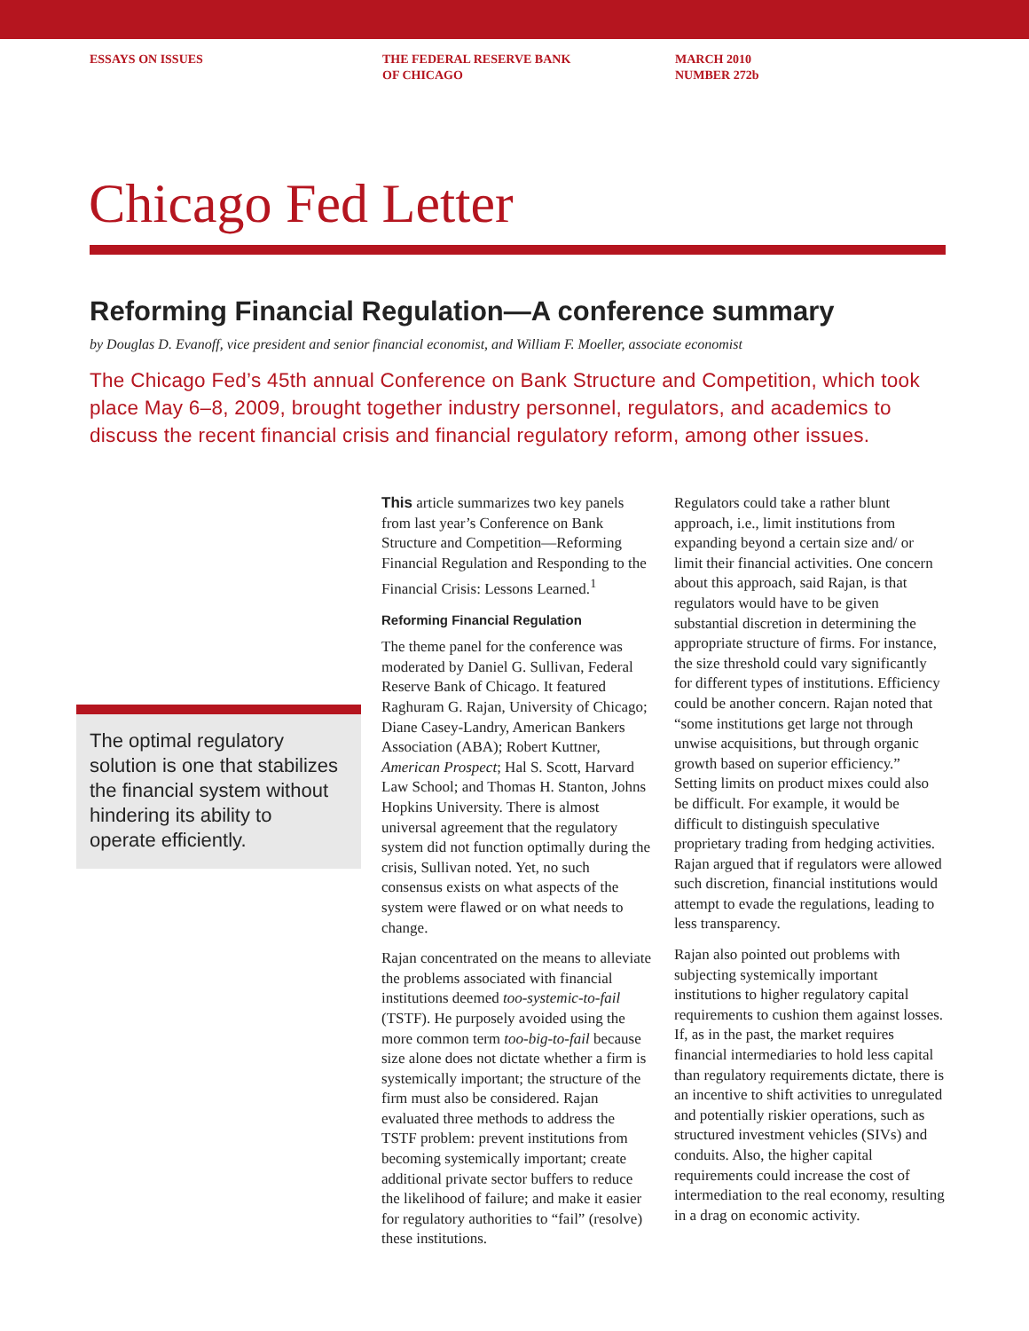ESSAYS ON ISSUES THE FEDERAL RESERVE BANK
OF CHICAGO
MARCH 2010
NUMBER 272b
Chicago Fed Letter
Reforming Financial Regulation—A conference summary
by Douglas D. Evanoff, vice president and senior financial economist, and William F. Moeller, associate economist
The Chicago Fed’s 45th annual Conference on Bank Structure and Competition, which took place May 6–8, 2009, brought together industry personnel, regulators, and academics to discuss the recent financial crisis and financial regulatory reform, among other issues.
The optimal regulatory solution is one that stabilizes the financial system without hindering its ability to operate efficiently.
This article summarizes two key panels from last year’s Conference on Bank Structure and Competition—Reforming Financial Regulation and Responding to the Financial Crisis: Lessons Learned.<sup>1</sup>
Reforming Financial Regulation
The theme panel for the conference was moderated by Daniel G. Sullivan, Federal Reserve Bank of Chicago. It featured Raghuram G. Rajan, University of Chicago; Diane Casey-Landry, American Bankers Association (ABA); Robert Kuttner, American Prospect; Hal S. Scott, Harvard Law School; and Thomas H. Stanton, Johns Hopkins University. There is almost universal agreement that the regulatory system did not function optimally during the crisis, Sullivan noted. Yet, no such consensus exists on what aspects of the system were flawed or on what needs to change.
Rajan concentrated on the means to alleviate the problems associated with financial institutions deemed too-systemic-to-fail (TSTF). He purposely avoided using the more common term too-big-to-fail because size alone does not dictate whether a firm is systemically important; the structure of the firm must also be considered. Rajan evaluated three methods to address the TSTF problem: prevent institutions from becoming systemically important; create additional private sector buffers to reduce the likelihood of failure; and make it easier for regulatory authorities to “fail” (resolve) these institutions.
Regulators could take a rather blunt approach, i.e., limit institutions from expanding beyond a certain size and/ or limit their financial activities. One concern about this approach, said Rajan, is that regulators would have to be given substantial discretion in determining the appropriate structure of firms. For instance, the size threshold could vary significantly for different types of institutions. Efficiency could be another concern. Rajan noted that “some institutions get large not through unwise acquisitions, but through organic growth based on superior efficiency.” Setting limits on product mixes could also be difficult. For example, it would be difficult to distinguish speculative proprietary trading from hedging activities. Rajan argued that if regulators were allowed such discretion, financial institutions would attempt to evade the regulations, leading to less transparency.
Rajan also pointed out problems with subjecting systemically important institutions to higher regulatory capital requirements to cushion them against losses. If, as in the past, the market requires financial intermediaries to hold less capital than regulatory requirements dictate, there is an incentive to shift activities to unregulated and potentially riskier operations, such as structured investment vehicles (SIVs) and conduits. Also, the higher capital requirements could increase the cost of intermediation to the real economy, resulting in a drag on economic activity.